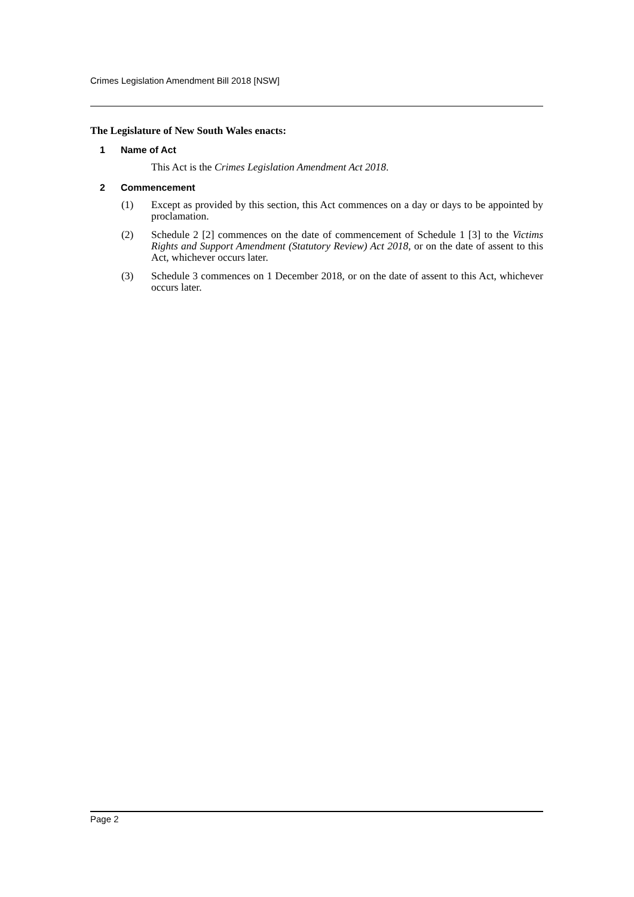Crimes Legislation Amendment Bill 2018 [NSW]
The Legislature of New South Wales enacts:
1 Name of Act
This Act is the Crimes Legislation Amendment Act 2018.
2 Commencement
(1) Except as provided by this section, this Act commences on a day or days to be appointed by proclamation.
(2) Schedule 2 [2] commences on the date of commencement of Schedule 1 [3] to the Victims Rights and Support Amendment (Statutory Review) Act 2018, or on the date of assent to this Act, whichever occurs later.
(3) Schedule 3 commences on 1 December 2018, or on the date of assent to this Act, whichever occurs later.
Page 2